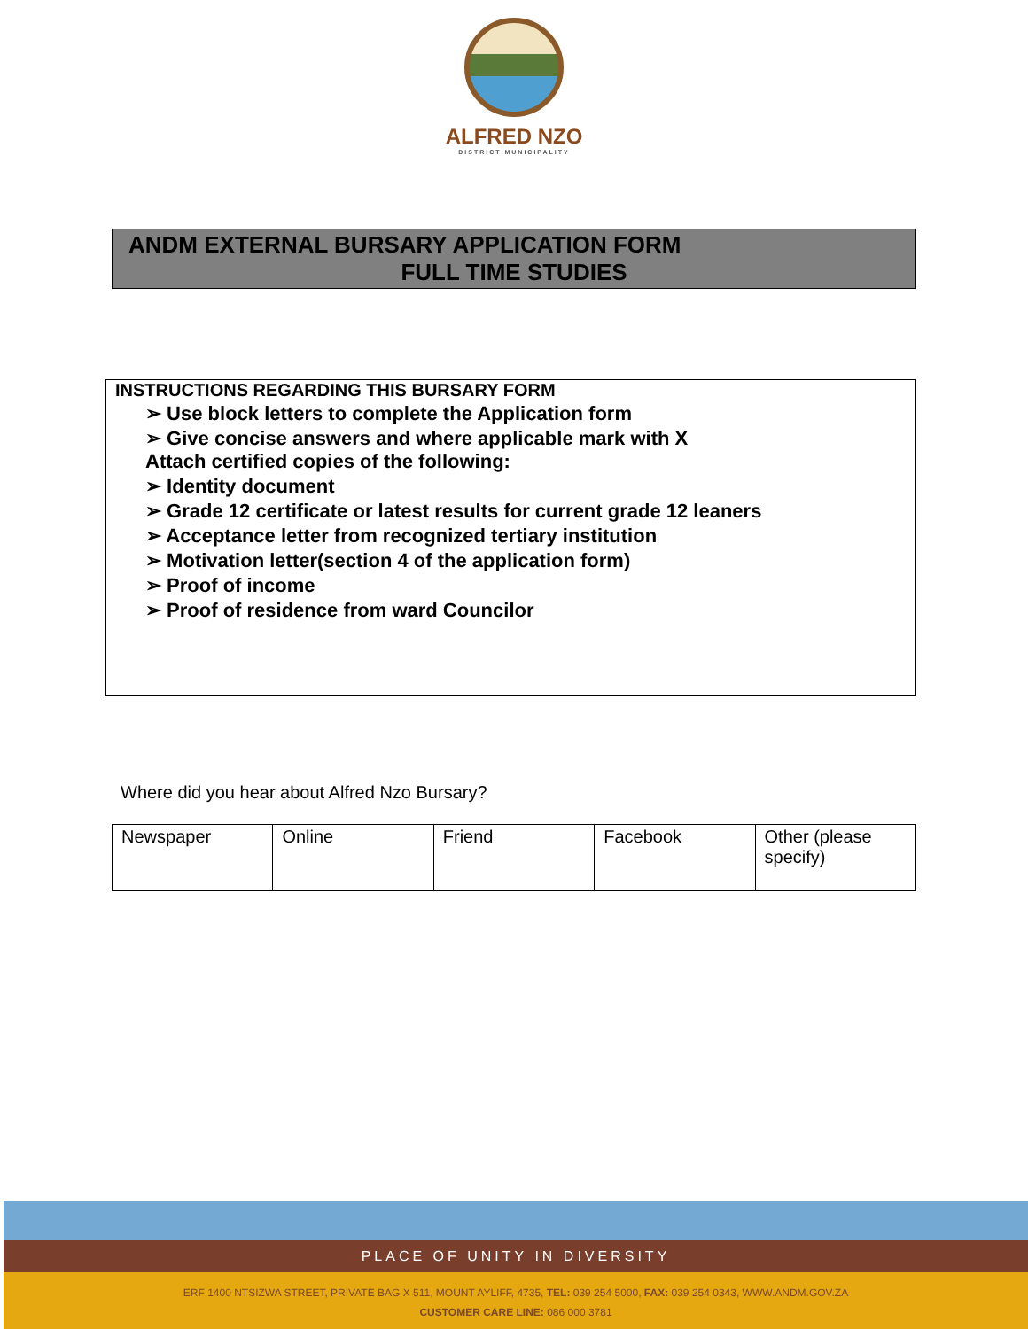ALFRED NZO
DISTRICT MUNICIPALITY
ANDM EXTERNAL BURSARY APPLICATION FORM
FULL TIME STUDIES
INSTRUCTIONS REGARDING THIS BURSARY FORM
➢ Use block letters to complete the Application form
➢ Give concise answers and where applicable mark with X
Attach certified copies of the following:
➢ Identity document
➢ Grade 12 certificate or latest results for current grade 12 leaners
➢ Acceptance letter from recognized tertiary institution
➢ Motivation letter(section 4 of the application form)
➢ Proof of income
➢ Proof of residence from ward Councilor
Where did you hear about Alfred Nzo Bursary?
| Newspaper | Online | Friend | Facebook | Other (please specify) |
PLACE OF UNITY IN DIVERSITY
ERF 1400 NTSIZWA STREET, PRIVATE BAG X 511, MOUNT AYLIFF, 4735, TEL: 039 254 5000, FAX: 039 254 0343, WWW.ANDM.GOV.ZA
CUSTOMER CARE LINE: 086 000 3781